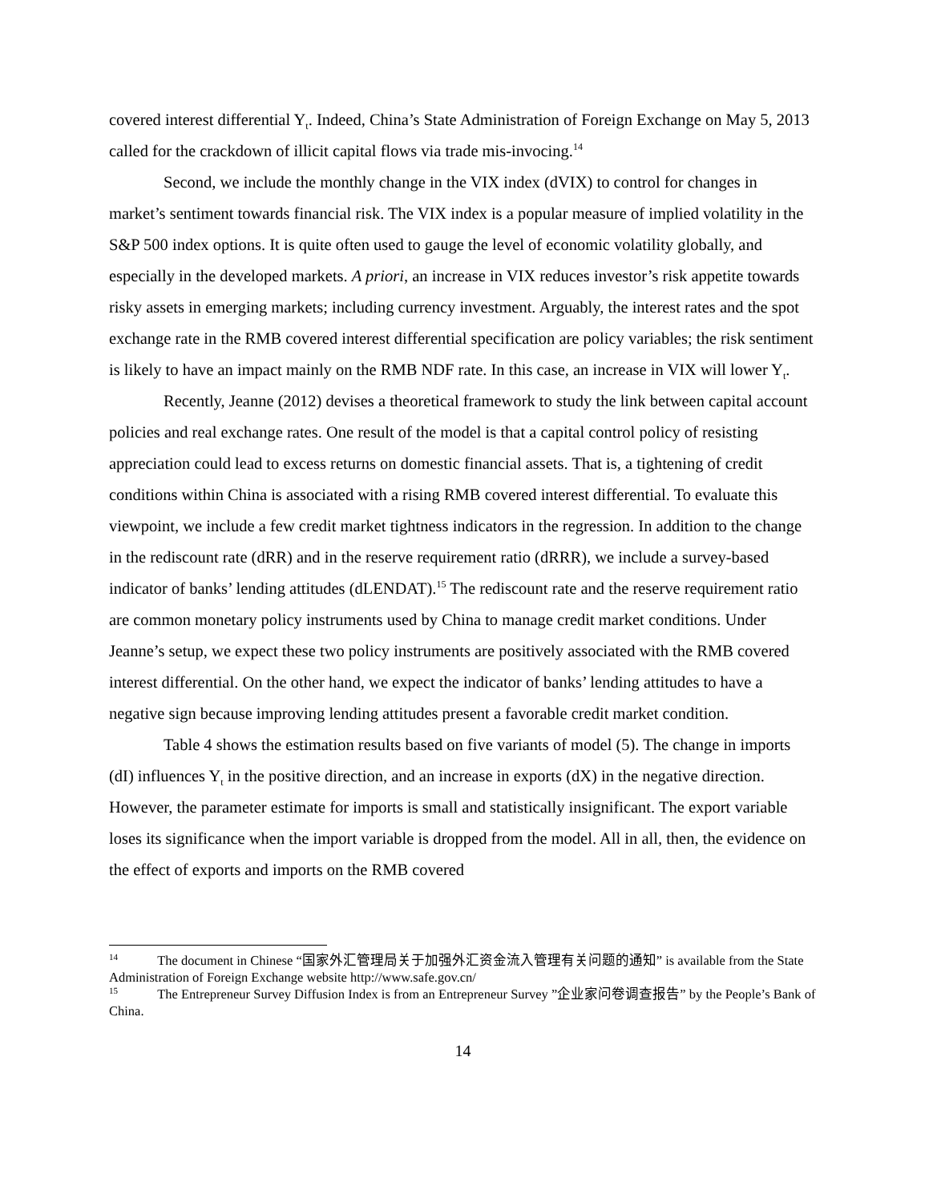covered interest differential Y<sub>t</sub>. Indeed, China’s State Administration of Foreign Exchange on May 5, 2013 called for the crackdown of illicit capital flows via trade mis-invocing.<sup>14</sup>
Second, we include the monthly change in the VIX index (dVIX) to control for changes in market’s sentiment towards financial risk. The VIX index is a popular measure of implied volatility in the S&P 500 index options. It is quite often used to gauge the level of economic volatility globally, and especially in the developed markets. A priori, an increase in VIX reduces investor’s risk appetite towards risky assets in emerging markets; including currency investment. Arguably, the interest rates and the spot exchange rate in the RMB covered interest differential specification are policy variables; the risk sentiment is likely to have an impact mainly on the RMB NDF rate. In this case, an increase in VIX will lower Y<sub>t</sub>.
Recently, Jeanne (2012) devises a theoretical framework to study the link between capital account policies and real exchange rates. One result of the model is that a capital control policy of resisting appreciation could lead to excess returns on domestic financial assets. That is, a tightening of credit conditions within China is associated with a rising RMB covered interest differential. To evaluate this viewpoint, we include a few credit market tightness indicators in the regression. In addition to the change in the rediscount rate (dRR) and in the reserve requirement ratio (dRRR), we include a survey-based indicator of banks’ lending attitudes (dLENDAT).<sup>15</sup> The rediscount rate and the reserve requirement ratio are common monetary policy instruments used by China to manage credit market conditions. Under Jeanne’s setup, we expect these two policy instruments are positively associated with the RMB covered interest differential. On the other hand, we expect the indicator of banks’ lending attitudes to have a negative sign because improving lending attitudes present a favorable credit market condition.
Table 4 shows the estimation results based on five variants of model (5). The change in imports (dI) influences Y<sub>t</sub> in the positive direction, and an increase in exports (dX) in the negative direction. However, the parameter estimate for imports is small and statistically insignificant. The export variable loses its significance when the import variable is dropped from the model. All in all, then, the evidence on the effect of exports and imports on the RMB covered
<sup>14</sup> The document in Chinese “国家外汇管理局关于加强外汇资金流入管理有关问题的通知” is available from the State Administration of Foreign Exchange website http://www.safe.gov.cn/
<sup>15</sup> The Entrepreneur Survey Diffusion Index is from an Entrepreneur Survey ”企业家问卷调查报告” by the People’s Bank of China.
14